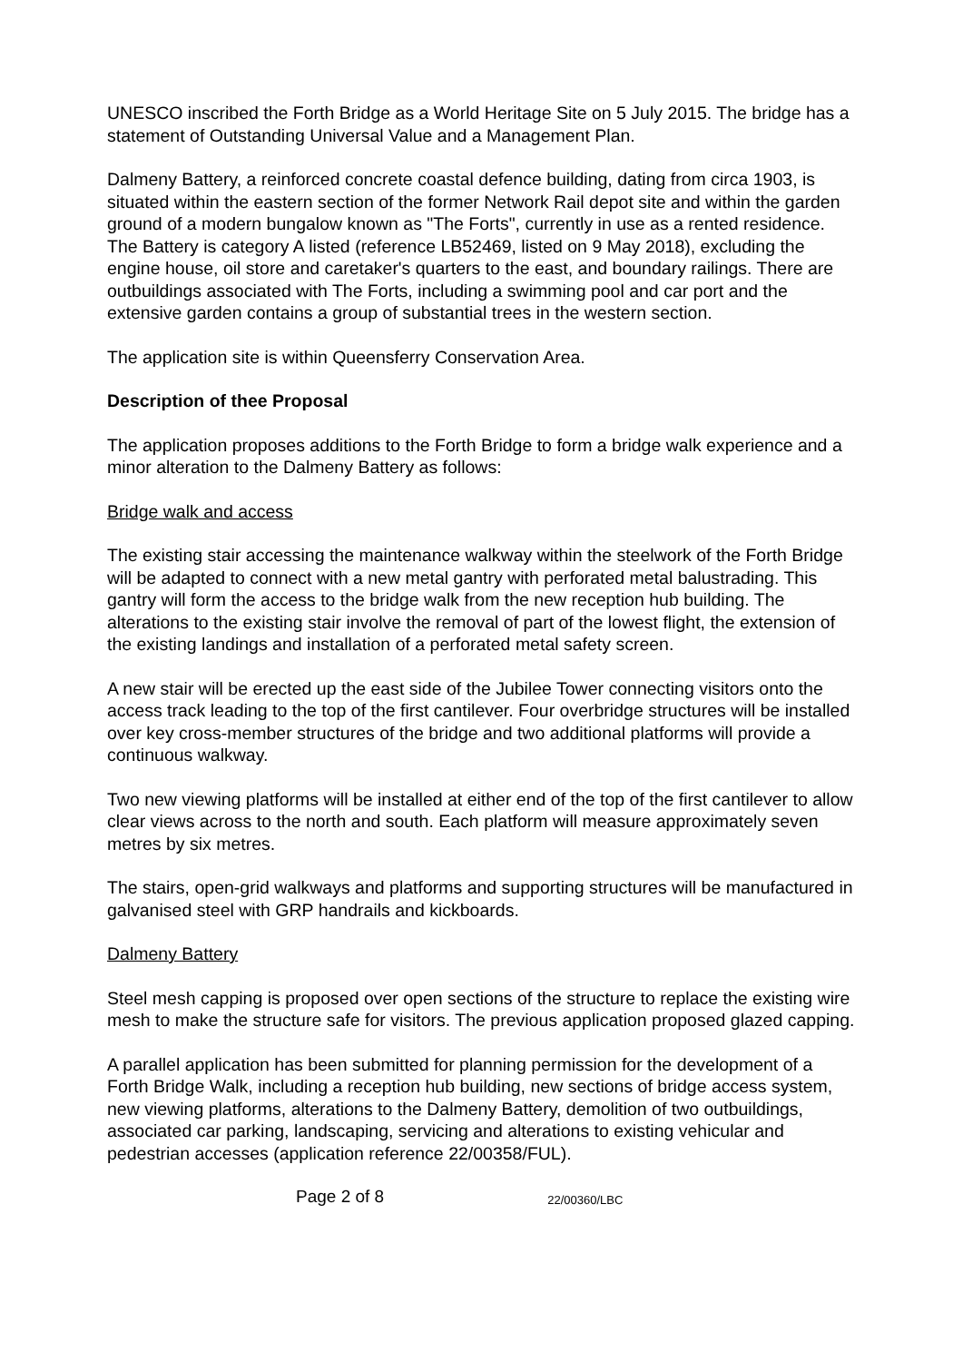UNESCO inscribed the Forth Bridge as a World Heritage Site on 5 July 2015. The bridge has a statement of Outstanding Universal Value and a Management Plan.
Dalmeny Battery, a reinforced concrete coastal defence building, dating from circa 1903, is situated within the eastern section of the former Network Rail depot site and within the garden ground of a modern bungalow known as "The Forts", currently in use as a rented residence. The Battery is category A listed (reference LB52469, listed on 9 May 2018), excluding the engine house, oil store and caretaker's quarters to the east, and boundary railings. There are outbuildings associated with The Forts, including a swimming pool and car port and the extensive garden contains a group of substantial trees in the western section.
The application site is within Queensferry Conservation Area.
Description of thee Proposal
The application proposes additions to the Forth Bridge to form a bridge walk experience and a minor alteration to the Dalmeny Battery as follows:
Bridge walk and access
The existing stair accessing the maintenance walkway within the steelwork of the Forth Bridge will be adapted to connect with a new metal gantry with perforated metal balustrading. This gantry will form the access to the bridge walk from the new reception hub building. The alterations to the existing stair involve the removal of part of the lowest flight, the extension of the existing landings and installation of a perforated metal safety screen.
A new stair will be erected up the east side of the Jubilee Tower connecting visitors onto the access track leading to the top of the first cantilever. Four overbridge structures will be installed over key cross-member structures of the bridge and two additional platforms will provide a continuous walkway.
Two new viewing platforms will be installed at either end of the top of the first cantilever to allow clear views across to the north and south. Each platform will measure approximately seven metres by six metres.
The stairs, open-grid walkways and platforms and supporting structures will be manufactured in galvanised steel with GRP handrails and kickboards.
Dalmeny Battery
Steel mesh capping is proposed over open sections of the structure to replace the existing wire mesh to make the structure safe for visitors. The previous application proposed glazed capping.
A parallel application has been submitted for planning permission for the development of a Forth Bridge Walk, including a reception hub building, new sections of bridge access system, new viewing platforms, alterations to the Dalmeny Battery, demolition of two outbuildings, associated car parking, landscaping, servicing and alterations to existing vehicular and pedestrian accesses (application reference 22/00358/FUL).
Page 2 of 8 22/00360/LBC